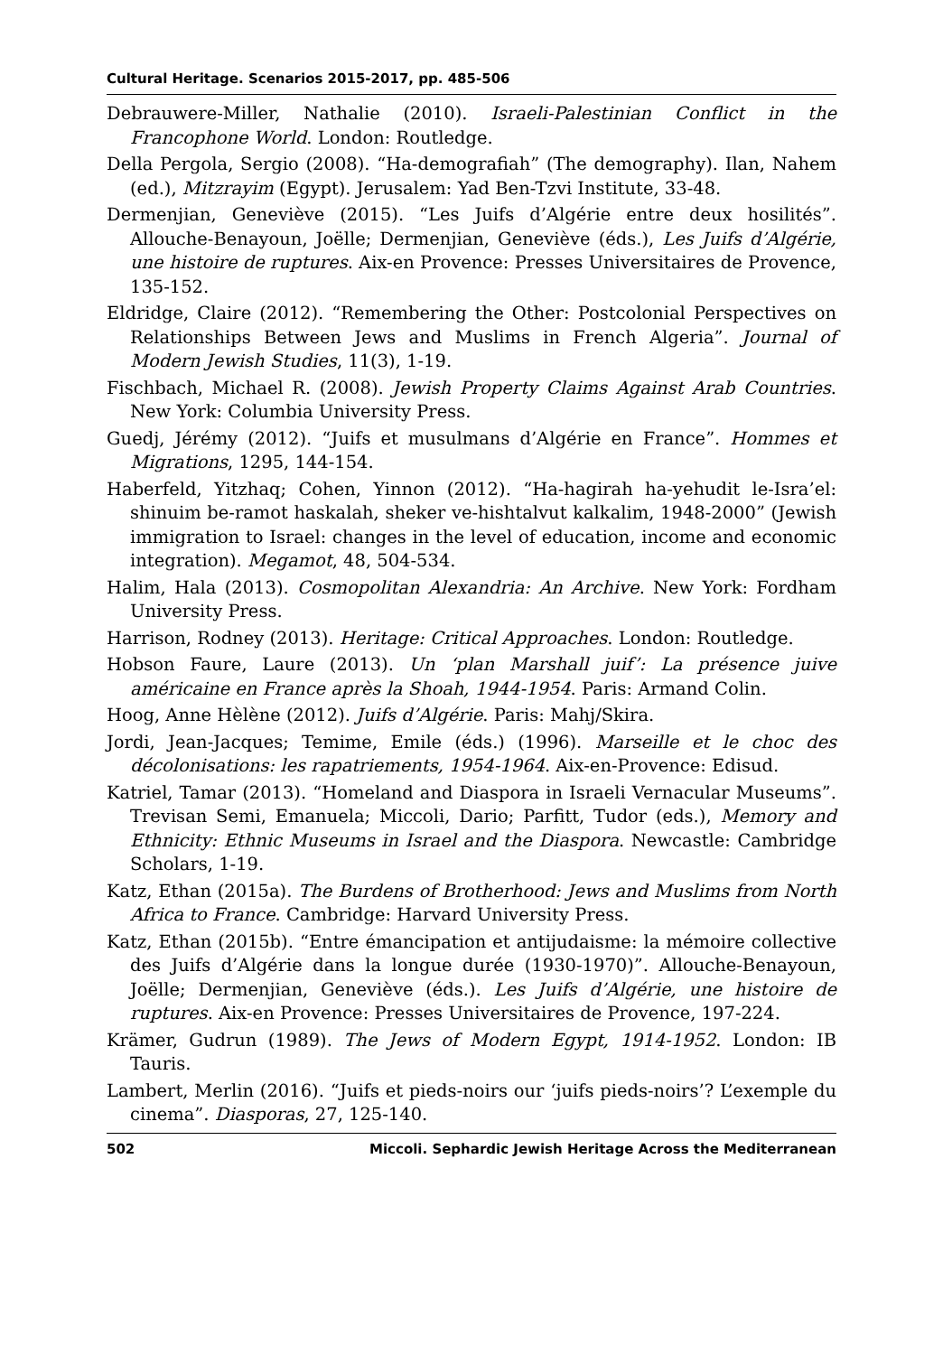Cultural Heritage. Scenarios 2015-2017, pp. 485-506
Debrauwere-Miller, Nathalie (2010). Israeli-Palestinian Conflict in the Francophone World. London: Routledge.
Della Pergola, Sergio (2008). “Ha-demografiah” (The demography). Ilan, Nahem (ed.), Mitzrayim (Egypt). Jerusalem: Yad Ben-Tzvi Institute, 33-48.
Dermenjian, Geneviève (2015). “Les Juifs d’Algérie entre deux hosilités”. Allouche-Benayoun, Joëlle; Dermenjian, Geneviève (éds.), Les Juifs d’Algérie, une histoire de ruptures. Aix-en Provence: Presses Universitaires de Provence, 135-152.
Eldridge, Claire (2012). “Remembering the Other: Postcolonial Perspectives on Relationships Between Jews and Muslims in French Algeria”. Journal of Modern Jewish Studies, 11(3), 1-19.
Fischbach, Michael R. (2008). Jewish Property Claims Against Arab Countries. New York: Columbia University Press.
Guedj, Jérémy (2012). “Juifs et musulmans d’Algérie en France”. Hommes et Migrations, 1295, 144-154.
Haberfeld, Yitzhaq; Cohen, Yinnon (2012). “Ha-hagirah ha-yehudit le-Isra’el: shinuim be-ramot haskalah, sheker ve-hishtalvut kalkalim, 1948-2000” (Jewish immigration to Israel: changes in the level of education, income and economic integration). Megamot, 48, 504-534.
Halim, Hala (2013). Cosmopolitan Alexandria: An Archive. New York: Fordham University Press.
Harrison, Rodney (2013). Heritage: Critical Approaches. London: Routledge.
Hobson Faure, Laure (2013). Un ‘plan Marshall juif’: La présence juive américaine en France après la Shoah, 1944-1954. Paris: Armand Colin.
Hoog, Anne Hèlène (2012). Juifs d’Algérie. Paris: Mahj/Skira.
Jordi, Jean-Jacques; Temime, Emile (éds.) (1996). Marseille et le choc des décolonisations: les rapatriements, 1954-1964. Aix-en-Provence: Edisud.
Katriel, Tamar (2013). “Homeland and Diaspora in Israeli Vernacular Museums”. Trevisan Semi, Emanuela; Miccoli, Dario; Parfitt, Tudor (eds.), Memory and Ethnicity: Ethnic Museums in Israel and the Diaspora. Newcastle: Cambridge Scholars, 1-19.
Katz, Ethan (2015a). The Burdens of Brotherhood: Jews and Muslims from North Africa to France. Cambridge: Harvard University Press.
Katz, Ethan (2015b). “Entre émancipation et antijudaisme: la mémoire collective des Juifs d’Algérie dans la longue durée (1930-1970)”. Allouche-Benayoun, Joëlle; Dermenjian, Geneviève (éds.). Les Juifs d’Algérie, une histoire de ruptures. Aix-en Provence: Presses Universitaires de Provence, 197-224.
Krämer, Gudrun (1989). The Jews of Modern Egypt, 1914-1952. London: IB Tauris.
Lambert, Merlin (2016). “Juifs et pieds-noirs our ‘juifs pieds-noirs’? L’exemple du cinema”. Diasporas, 27, 125-140.
502 Miccoli. Sephardic Jewish Heritage Across the Mediterranean